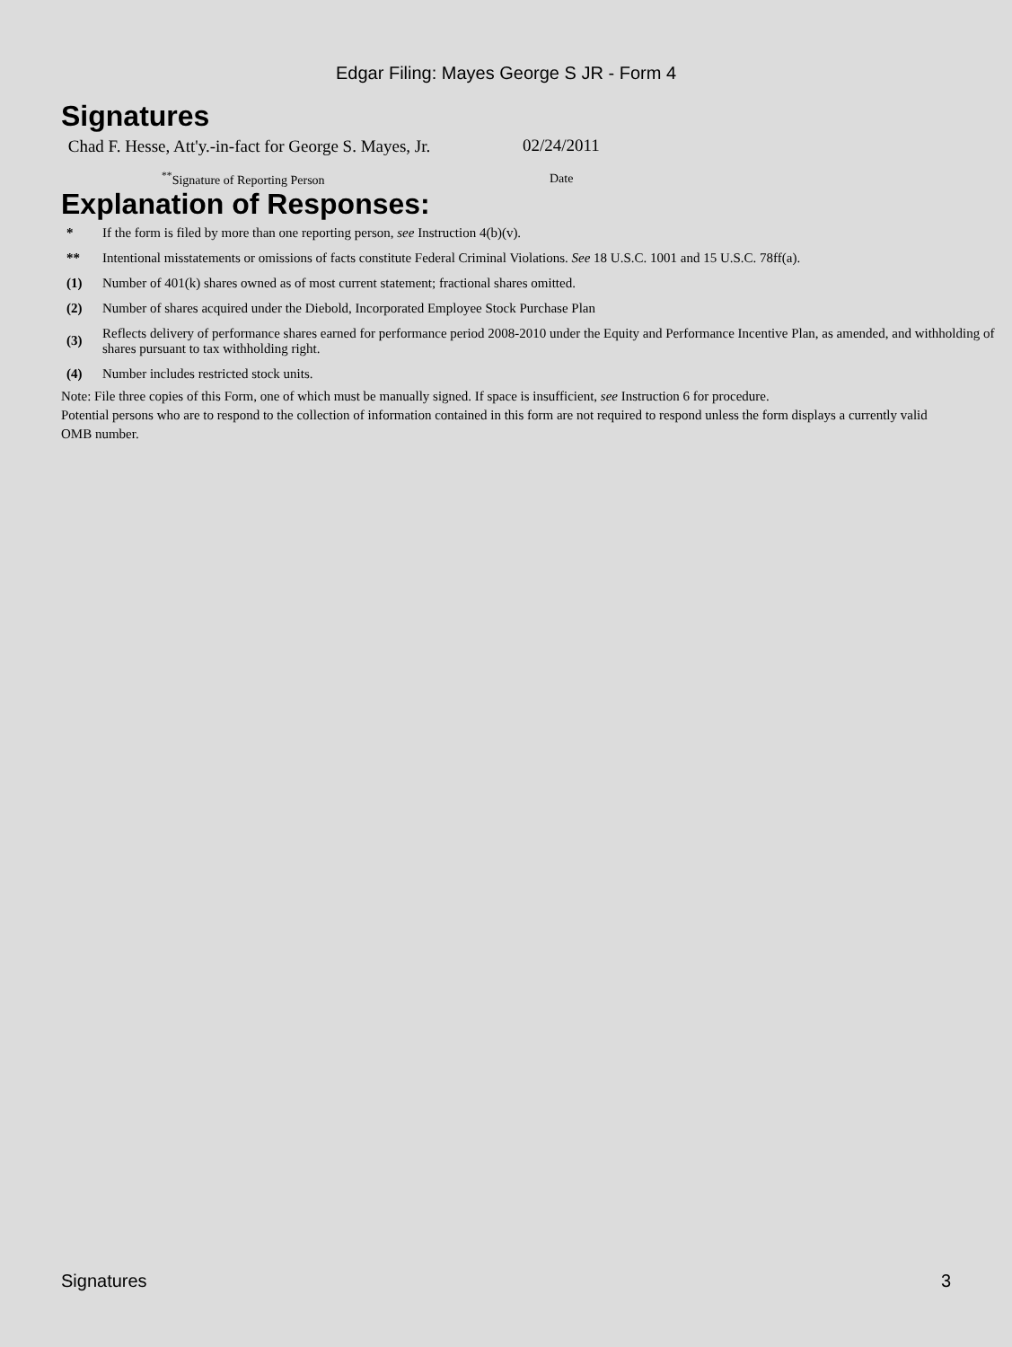Edgar Filing: Mayes George S JR - Form 4
Signatures
| Chad F. Hesse, Att'y.-in-fact for George S. Mayes, Jr. | 02/24/2011 |
| <sup>**</sup> Signature of Reporting Person | Date |
Explanation of Responses:
| * | If the form is filed by more than one reporting person, see Instruction 4(b)(v). |
| ** | Intentional misstatements or omissions of facts constitute Federal Criminal Violations. See 18 U.S.C. 1001 and 15 U.S.C. 78ff(a). |
| (1) | Number of 401(k) shares owned as of most current statement; fractional shares omitted. |
| (2) | Number of shares acquired under the Diebold, Incorporated Employee Stock Purchase Plan |
| (3) | Reflects delivery of performance shares earned for performance period 2008-2010 under the Equity and Performance Incentive Plan, as amended, and withholding of shares pursuant to tax withholding right. |
| (4) | Number includes restricted stock units. |
Note: File three copies of this Form, one of which must be manually signed. If space is insufficient, see Instruction 6 for procedure.
Potential persons who are to respond to the collection of information contained in this form are not required to respond unless the form displays a currently valid OMB number.
Signatures 3